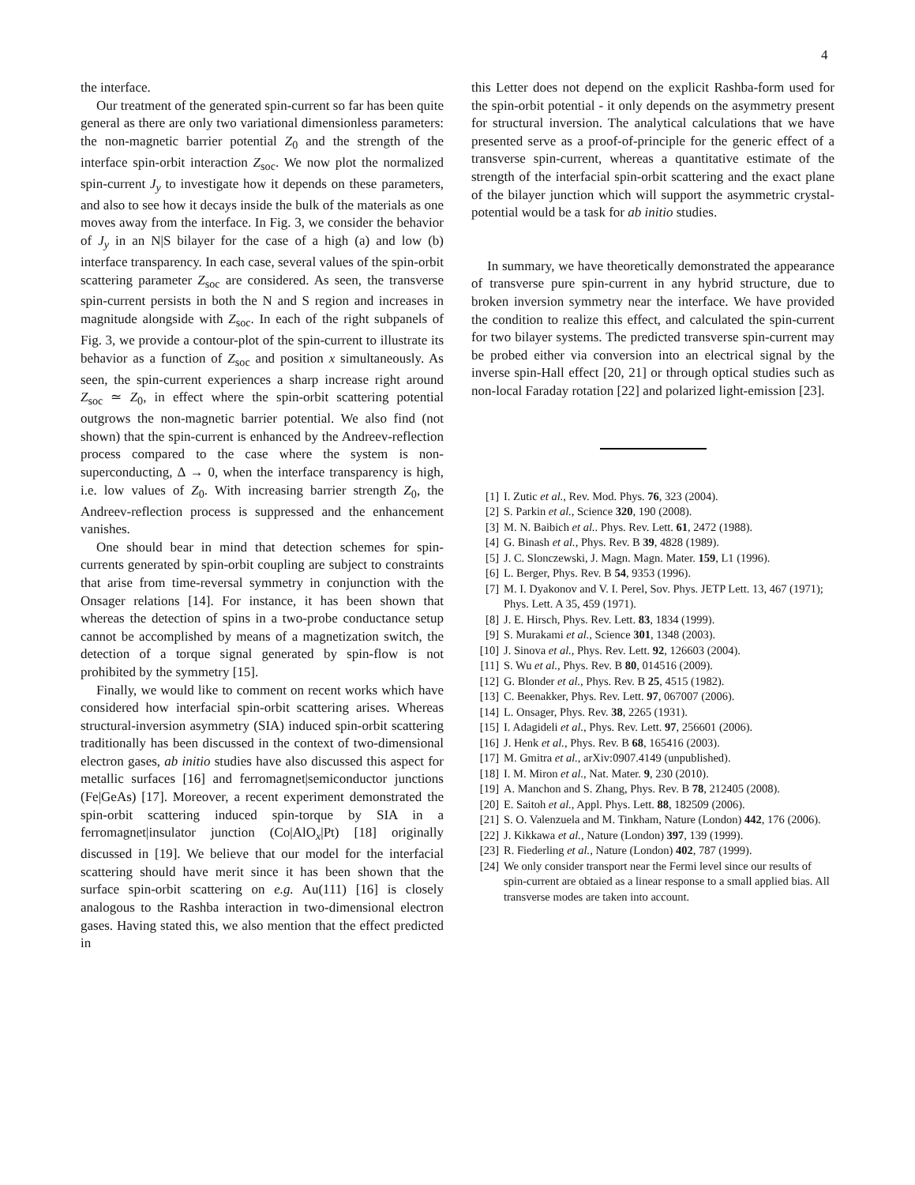4
the interface.
Our treatment of the generated spin-current so far has been quite general as there are only two variational dimensionless parameters: the non-magnetic barrier potential Z<sub>0</sub> and the strength of the interface spin-orbit interaction Z<sub>soc</sub>. We now plot the normalized spin-current J<sub>y</sub> to investigate how it depends on these parameters, and also to see how it decays inside the bulk of the materials as one moves away from the interface. In Fig. 3, we consider the behavior of J<sub>y</sub> in an N|S bilayer for the case of a high (a) and low (b) interface transparency. In each case, several values of the spin-orbit scattering parameter Z<sub>soc</sub> are considered. As seen, the transverse spin-current persists in both the N and S region and increases in magnitude alongside with Z<sub>soc</sub>. In each of the right subpanels of Fig. 3, we provide a contour-plot of the spin-current to illustrate its behavior as a function of Z<sub>soc</sub> and position x simultaneously. As seen, the spin-current experiences a sharp increase right around Z<sub>soc</sub> ≃ Z<sub>0</sub>, in effect where the spin-orbit scattering potential outgrows the non-magnetic barrier potential. We also find (not shown) that the spin-current is enhanced by the Andreev-reflection process compared to the case where the system is non-superconducting, Δ → 0, when the interface transparency is high, i.e. low values of Z<sub>0</sub>. With increasing barrier strength Z<sub>0</sub>, the Andreev-reflection process is suppressed and the enhancement vanishes.
One should bear in mind that detection schemes for spin-currents generated by spin-orbit coupling are subject to constraints that arise from time-reversal symmetry in conjunction with the Onsager relations [14]. For instance, it has been shown that whereas the detection of spins in a two-probe conductance setup cannot be accomplished by means of a magnetization switch, the detection of a torque signal generated by spin-flow is not prohibited by the symmetry [15].
Finally, we would like to comment on recent works which have considered how interfacial spin-orbit scattering arises. Whereas structural-inversion asymmetry (SIA) induced spin-orbit scattering traditionally has been discussed in the context of two-dimensional electron gases, ab initio studies have also discussed this aspect for metallic surfaces [16] and ferromagnet|semiconductor junctions (Fe|GeAs) [17]. Moreover, a recent experiment demonstrated the spin-orbit scattering induced spin-torque by SIA in a ferromagnet|insulator junction (Co|AlO<sub>x</sub>|Pt) [18] originally discussed in [19]. We believe that our model for the interfacial scattering should have merit since it has been shown that the surface spin-orbit scattering on e.g. Au(111) [16] is closely analogous to the Rashba interaction in two-dimensional electron gases. Having stated this, we also mention that the effect predicted in
this Letter does not depend on the explicit Rashba-form used for the spin-orbit potential - it only depends on the asymmetry present for structural inversion. The analytical calculations that we have presented serve as a proof-of-principle for the generic effect of a transverse spin-current, whereas a quantitative estimate of the strength of the interfacial spin-orbit scattering and the exact plane of the bilayer junction which will support the asymmetric crystal-potential would be a task for ab initio studies.
In summary, we have theoretically demonstrated the appearance of transverse pure spin-current in any hybrid structure, due to broken inversion symmetry near the interface. We have provided the condition to realize this effect, and calculated the spin-current for two bilayer systems. The predicted transverse spin-current may be probed either via conversion into an electrical signal by the inverse spin-Hall effect [20, 21] or through optical studies such as non-local Faraday rotation [22] and polarized light-emission [23].
[1] I. Zutic et al., Rev. Mod. Phys. 76, 323 (2004).
[2] S. Parkin et al., Science 320, 190 (2008).
[3] M. N. Baibich et al.. Phys. Rev. Lett. 61, 2472 (1988).
[4] G. Binash et al., Phys. Rev. B 39, 4828 (1989).
[5] J. C. Slonczewski, J. Magn. Magn. Mater. 159, L1 (1996).
[6] L. Berger, Phys. Rev. B 54, 9353 (1996).
[7] M. I. Dyakonov and V. I. Perel, Sov. Phys. JETP Lett. 13, 467 (1971); Phys. Lett. A 35, 459 (1971).
[8] J. E. Hirsch, Phys. Rev. Lett. 83, 1834 (1999).
[9] S. Murakami et al., Science 301, 1348 (2003).
[10] J. Sinova et al., Phys. Rev. Lett. 92, 126603 (2004).
[11] S. Wu et al., Phys. Rev. B 80, 014516 (2009).
[12] G. Blonder et al., Phys. Rev. B 25, 4515 (1982).
[13] C. Beenakker, Phys. Rev. Lett. 97, 067007 (2006).
[14] L. Onsager, Phys. Rev. 38, 2265 (1931).
[15] I. Adagideli et al., Phys. Rev. Lett. 97, 256601 (2006).
[16] J. Henk et al., Phys. Rev. B 68, 165416 (2003).
[17] M. Gmitra et al., arXiv:0907.4149 (unpublished).
[18] I. M. Miron et al., Nat. Mater. 9, 230 (2010).
[19] A. Manchon and S. Zhang, Phys. Rev. B 78, 212405 (2008).
[20] E. Saitoh et al., Appl. Phys. Lett. 88, 182509 (2006).
[21] S. O. Valenzuela and M. Tinkham, Nature (London) 442, 176 (2006).
[22] J. Kikkawa et al., Nature (London) 397, 139 (1999).
[23] R. Fiederling et al., Nature (London) 402, 787 (1999).
[24] We only consider transport near the Fermi level since our results of spin-current are obtaied as a linear response to a small applied bias. All transverse modes are taken into account.